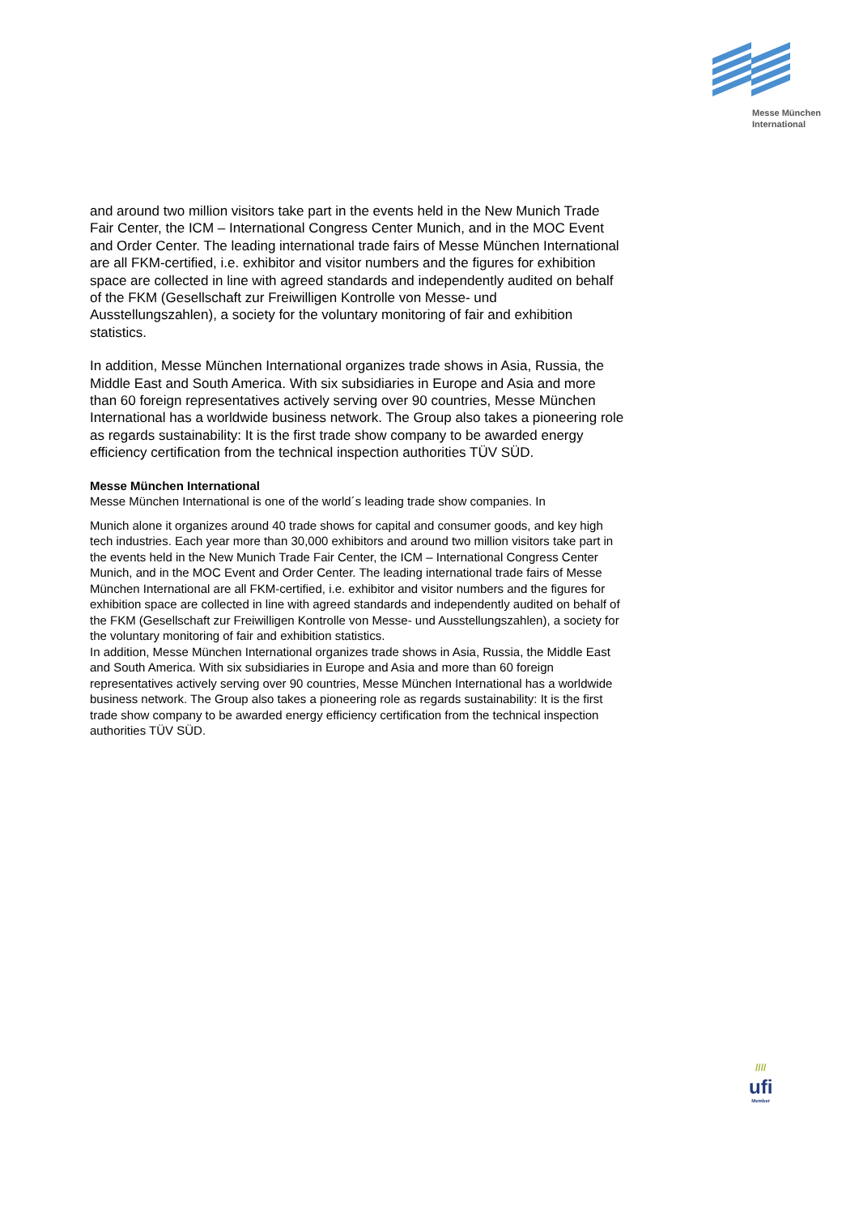Messe München
International
and around two million visitors take part in the events held in the New Munich Trade Fair Center, the ICM – International Congress Center Munich, and in the MOC Event and Order Center. The leading international trade fairs of Messe München International are all FKM-certified, i.e. exhibitor and visitor numbers and the figures for exhibition space are collected in line with agreed standards and independently audited on behalf of the FKM (Gesellschaft zur Freiwilligen Kontrolle von Messe- und Ausstellungszahlen), a society for the voluntary monitoring of fair and exhibition statistics.
In addition, Messe München International organizes trade shows in Asia, Russia, the Middle East and South America. With six subsidiaries in Europe and Asia and more than 60 foreign representatives actively serving over 90 countries, Messe München International has a worldwide business network. The Group also takes a pioneering role as regards sustainability: It is the first trade show company to be awarded energy efficiency certification from the technical inspection authorities TÜV SÜD.
Messe München International
Messe München International is one of the world´s leading trade show companies. In
Munich alone it organizes around 40 trade shows for capital and consumer goods, and key high tech industries. Each year more than 30,000 exhibitors and around two million visitors take part in the events held in the New Munich Trade Fair Center, the ICM – International Congress Center Munich, and in the MOC Event and Order Center. The leading international trade fairs of Messe München International are all FKM-certified, i.e. exhibitor and visitor numbers and the figures for exhibition space are collected in line with agreed standards and independently audited on behalf of the FKM (Gesellschaft zur Freiwilligen Kontrolle von Messe- und Ausstellungszahlen), a society for the voluntary monitoring of fair and exhibition statistics.
In addition, Messe München International organizes trade shows in Asia, Russia, the Middle East and South America. With six subsidiaries in Europe and Asia and more than 60 foreign representatives actively serving over 90 countries, Messe München International has a worldwide business network. The Group also takes a pioneering role as regards sustainability: It is the first trade show company to be awarded energy efficiency certification from the technical inspection authorities TÜV SÜD.
////
ufi
Member